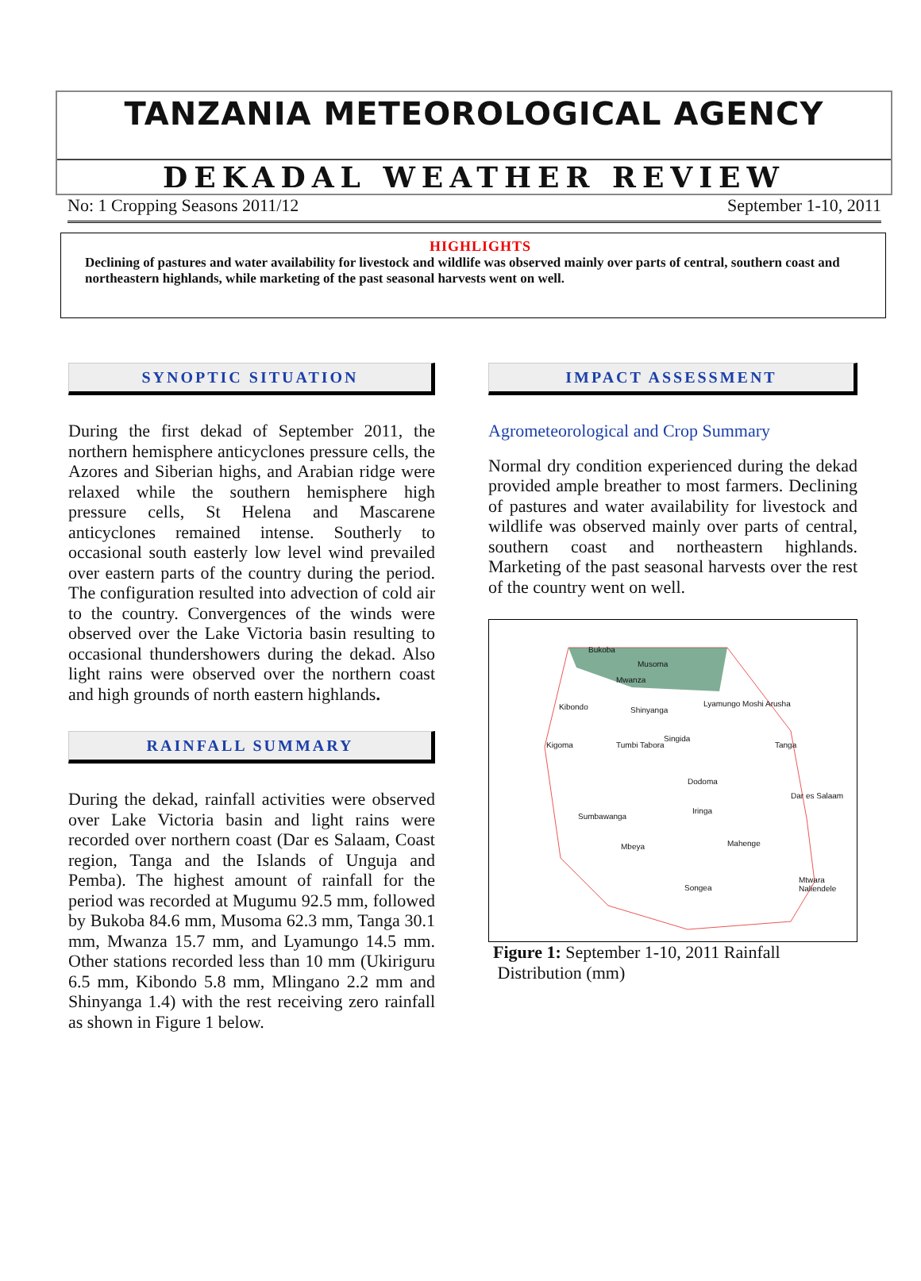TANZANIA METEOROLOGICAL AGENCY
DEKADAL WEATHER REVIEW
No: 1 Cropping Seasons 2011/12 September 1-10, 2011
HIGHLIGHTS
Declining of pastures and water availability for livestock and wildlife was observed mainly over parts of central, southern coast and northeastern highlands, while marketing of the past seasonal harvests went on well.
SYNOPTIC SITUATION
During the first dekad of September 2011, the northern hemisphere anticyclones pressure cells, the Azores and Siberian highs, and Arabian ridge were relaxed while the southern hemisphere high pressure cells, St Helena and Mascarene anticyclones remained intense. Southerly to occasional south easterly low level wind prevailed over eastern parts of the country during the period. The configuration resulted into advection of cold air to the country. Convergences of the winds were observed over the Lake Victoria basin resulting to occasional thundershowers during the dekad. Also light rains were observed over the northern coast and high grounds of north eastern highlands.
RAINFALL SUMMARY
During the dekad, rainfall activities were observed over Lake Victoria basin and light rains were recorded over northern coast (Dar es Salaam, Coast region, Tanga and the Islands of Unguja and Pemba). The highest amount of rainfall for the period was recorded at Mugumu 92.5 mm, followed by Bukoba 84.6 mm, Musoma 62.3 mm, Tanga 30.1 mm, Mwanza 15.7 mm, and Lyamungo 14.5 mm. Other stations recorded less than 10 mm (Ukiriguru 6.5 mm, Kibondo 5.8 mm, Mlingano 2.2 mm and Shinyanga 1.4) with the rest receiving zero rainfall as shown in Figure 1 below.
IMPACT ASSESSMENT
Agrometeorological and Crop Summary
Normal dry condition experienced during the dekad provided ample breather to most farmers. Declining of pastures and water availability for livestock and wildlife was observed mainly over parts of central, southern coast and northeastern highlands. Marketing of the past seasonal harvests over the rest of the country went on well.
Bukoba
Musoma
Mwanza
Kibondo Shinyanga
Lyamungo Moshi Arusha
Kigoma Tumbi Tabora
Singida
Tanga
Dodoma
Dar es Salaam
Sumbawanga
Iringa
Mahenge
Mbeya
Songea
Mtwara Naliendele
Figure 1: September 1-10, 2011 Rainfall
Distribution (mm)